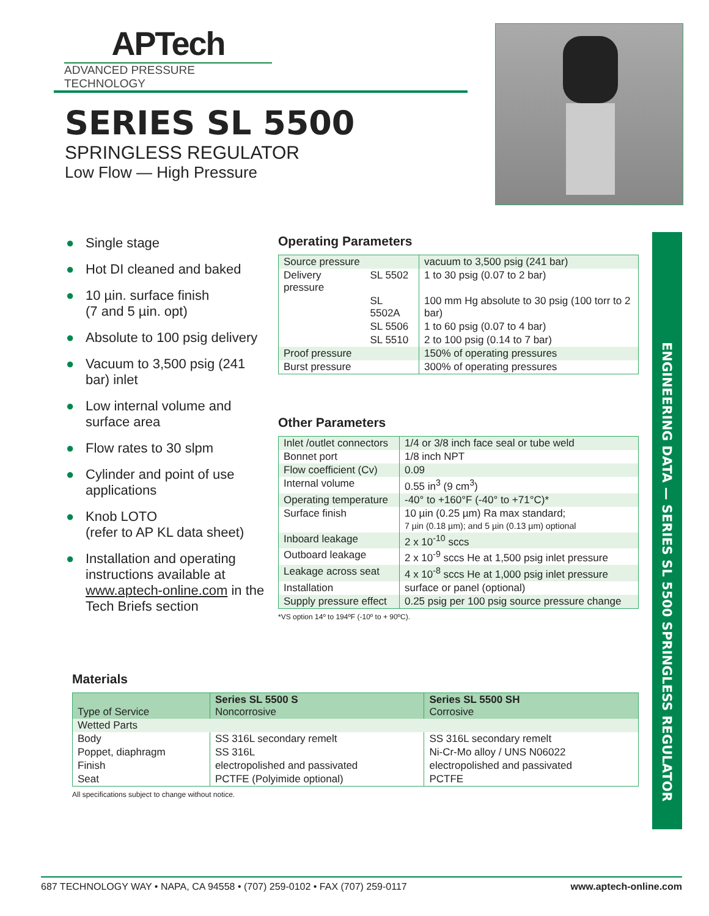APTech
ADVANCED PRESSURE TECHNOLOGY
SERIES SL 5500
SPRINGLESS REGULATOR
Low Flow — High Pressure
● Single stage
● Hot DI cleaned and baked
● 10 µin. surface finish
(7 and 5 µin. opt)
● Absolute to 100 psig delivery
● Vacuum to 3,500 psig (241 bar) inlet
● Low internal volume and surface area
● Flow rates to 30 slpm
● Cylinder and point of use applications
● Knob LOTO
(refer to AP KL data sheet)
● Installation and operating instructions available at www.aptech-online.com in the Tech Briefs section
Operating Parameters
| Source pressure | | vacuum to 3,500 psig (241 bar) |
| Delivery pressure | SL 5502 | 1 to 30 psig (0.07 to 2 bar) |
| | SL 5502A | 100 mm Hg absolute to 30 psig (100 torr to 2 bar) |
| | SL 5506 | 1 to 60 psig (0.07 to 4 bar) |
| | SL 5510 | 2 to 100 psig (0.14 to 7 bar) |
| Proof pressure | | 150% of operating pressures |
| Burst pressure | | 300% of operating pressures |
Other Parameters
| Inlet /outlet connectors | 1/4 or 3/8 inch face seal or tube weld |
| Bonnet port | 1/8 inch NPT |
| Flow coefficient (Cv) | 0.09 |
| Internal volume | 0.55 in<sup>3</sup> (9 cm<sup>3</sup>) |
| Operating temperature | -40° to +160°F (-40° to +71°C)* |
| Surface finish | 10 µin (0.25 µm) Ra max standard; 7 µin (0.18 µm); and 5 µin (0.13 µm) optional |
| Inboard leakage | 2 x 10<sup>-10</sup> sccs |
| Outboard leakage | 2 x 10<sup>-9</sup> sccs He at 1,500 psig inlet pressure |
| Leakage across seat | 4 x 10<sup>-8</sup> sccs He at 1,000 psig inlet pressure |
| Installation | surface or panel (optional) |
| Supply pressure effect | 0.25 psig per 100 psig source pressure change |
*VS option 14º to 194ºF (-10º to + 90ºC).
Materials
| Type of Service | Series SL 5500 S Noncorrosive | Series SL 5500 SH Corrosive |
| Wetted Parts | | |
| Body | SS 316L secondary remelt | SS 316L secondary remelt |
| Poppet, diaphragm | SS 316L | Ni-Cr-Mo alloy / UNS N06022 |
| Finish | electropolished and passivated | electropolished and passivated |
| Seat | PCTFE (Polyimide optional) | PCTFE |
All specifications subject to change without notice.
ENGINEERING DATA — SERIES SL 5500 SPRINGLESS REGULATOR
687 TECHNOLOGY WAY • NAPA, CA 94558 • (707) 259-0102 • FAX (707) 259-0117 www.aptech-online.com